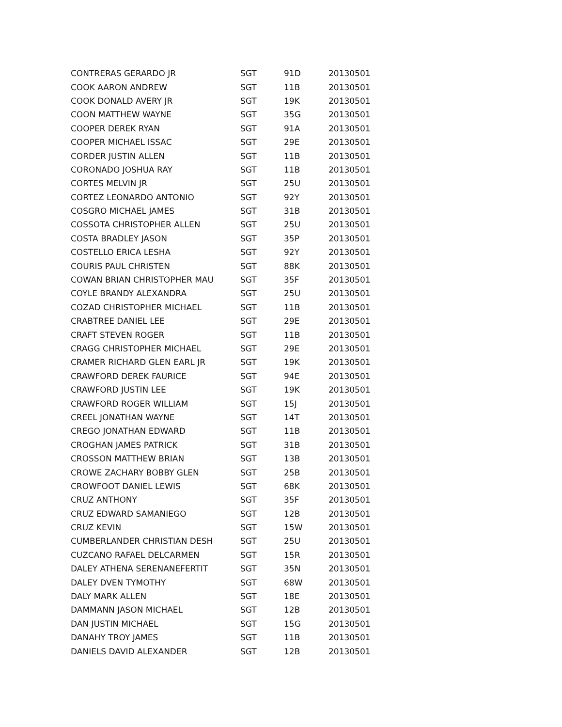| CONTRERAS GERARDO JR | SGT | 91D | 20130501 |
| COOK AARON ANDREW | SGT | 11B | 20130501 |
| COOK DONALD AVERY JR | SGT | 19K | 20130501 |
| COON MATTHEW WAYNE | SGT | 35G | 20130501 |
| COOPER DEREK RYAN | SGT | 91A | 20130501 |
| COOPER MICHAEL ISSAC | SGT | 29E | 20130501 |
| CORDER JUSTIN ALLEN | SGT | 11B | 20130501 |
| CORONADO JOSHUA RAY | SGT | 11B | 20130501 |
| CORTES MELVIN JR | SGT | 25U | 20130501 |
| CORTEZ LEONARDO ANTONIO | SGT | 92Y | 20130501 |
| COSGRO MICHAEL JAMES | SGT | 31B | 20130501 |
| COSSOTA CHRISTOPHER ALLEN | SGT | 25U | 20130501 |
| COSTA BRADLEY JASON | SGT | 35P | 20130501 |
| COSTELLO ERICA LESHA | SGT | 92Y | 20130501 |
| COURIS PAUL CHRISTEN | SGT | 88K | 20130501 |
| COWAN BRIAN CHRISTOPHER MAU | SGT | 35F | 20130501 |
| COYLE BRANDY ALEXANDRA | SGT | 25U | 20130501 |
| COZAD CHRISTOPHER MICHAEL | SGT | 11B | 20130501 |
| CRABTREE DANIEL LEE | SGT | 29E | 20130501 |
| CRAFT STEVEN ROGER | SGT | 11B | 20130501 |
| CRAGG CHRISTOPHER MICHAEL | SGT | 29E | 20130501 |
| CRAMER RICHARD GLEN EARL JR | SGT | 19K | 20130501 |
| CRAWFORD DEREK FAURICE | SGT | 94E | 20130501 |
| CRAWFORD JUSTIN LEE | SGT | 19K | 20130501 |
| CRAWFORD ROGER WILLIAM | SGT | 15J | 20130501 |
| CREEL JONATHAN WAYNE | SGT | 14T | 20130501 |
| CREGO JONATHAN EDWARD | SGT | 11B | 20130501 |
| CROGHAN JAMES PATRICK | SGT | 31B | 20130501 |
| CROSSON MATTHEW BRIAN | SGT | 13B | 20130501 |
| CROWE ZACHARY BOBBY GLEN | SGT | 25B | 20130501 |
| CROWFOOT DANIEL LEWIS | SGT | 68K | 20130501 |
| CRUZ ANTHONY | SGT | 35F | 20130501 |
| CRUZ EDWARD SAMANIEGO | SGT | 12B | 20130501 |
| CRUZ KEVIN | SGT | 15W | 20130501 |
| CUMBERLANDER CHRISTIAN DESH | SGT | 25U | 20130501 |
| CUZCANO RAFAEL DELCARMEN | SGT | 15R | 20130501 |
| DALEY ATHENA SERENANEFERTIT | SGT | 35N | 20130501 |
| DALEY DVEN TYMOTHY | SGT | 68W | 20130501 |
| DALY MARK ALLEN | SGT | 18E | 20130501 |
| DAMMANN JASON MICHAEL | SGT | 12B | 20130501 |
| DAN JUSTIN MICHAEL | SGT | 15G | 20130501 |
| DANAHY TROY JAMES | SGT | 11B | 20130501 |
| DANIELS DAVID ALEXANDER | SGT | 12B | 20130501 |